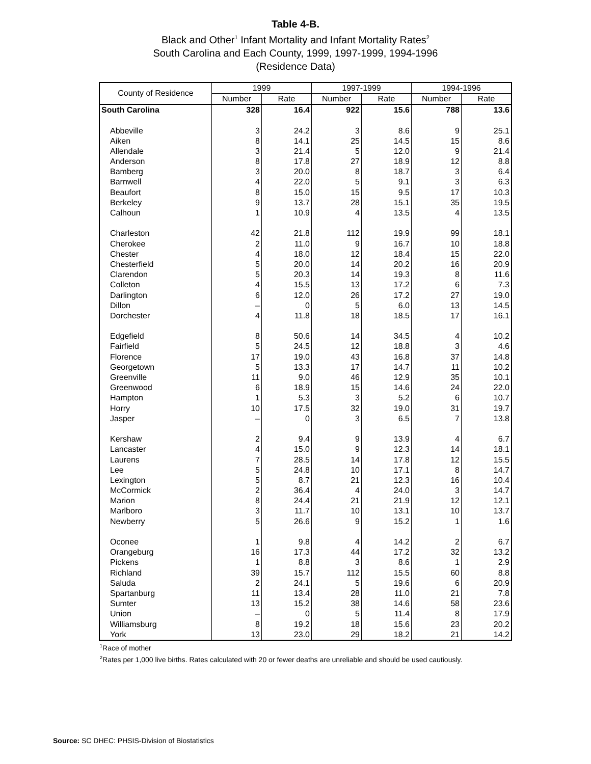Table 4-B.
Black and Other<sup>1</sup> Infant Mortality and Infant Mortality Rates<sup>2</sup>
South Carolina and Each County, 1999, 1997-1999, 1994-1996
(Residence Data)
| County of Residence | 1999 | | 1997-1999 | | 1994-1996 | |
| --- | --- | --- | --- | --- | --- | --- |
| | Number | Rate | Number | Rate | Number | Rate |
| South Carolina | 328 | 16.4 | 922 | 15.6 | 788 | 13.6 |
| Abbeville | 3 | 24.2 | 3 | 8.6 | 9 | 25.1 |
| Aiken | 8 | 14.1 | 25 | 14.5 | 15 | 8.6 |
| Allendale | 3 | 21.4 | 5 | 12.0 | 9 | 21.4 |
| Anderson | 8 | 17.8 | 27 | 18.9 | 12 | 8.8 |
| Bamberg | 3 | 20.0 | 8 | 18.7 | 3 | 6.4 |
| Barnwell | 4 | 22.0 | 5 | 9.1 | 3 | 6.3 |
| Beaufort | 8 | 15.0 | 15 | 9.5 | 17 | 10.3 |
| Berkeley | 9 | 13.7 | 28 | 15.1 | 35 | 19.5 |
| Calhoun | 1 | 10.9 | 4 | 13.5 | 4 | 13.5 |
| Charleston | 42 | 21.8 | 112 | 19.9 | 99 | 18.1 |
| Cherokee | 2 | 11.0 | 9 | 16.7 | 10 | 18.8 |
| Chester | 4 | 18.0 | 12 | 18.4 | 15 | 22.0 |
| Chesterfield | 5 | 20.0 | 14 | 20.2 | 16 | 20.9 |
| Clarendon | 5 | 20.3 | 14 | 19.3 | 8 | 11.6 |
| Colleton | 4 | 15.5 | 13 | 17.2 | 6 | 7.3 |
| Darlington | 6 | 12.0 | 26 | 17.2 | 27 | 19.0 |
| Dillon | – | 0 | 5 | 6.0 | 13 | 14.5 |
| Dorchester | 4 | 11.8 | 18 | 18.5 | 17 | 16.1 |
| Edgefield | 8 | 50.6 | 14 | 34.5 | 4 | 10.2 |
| Fairfield | 5 | 24.5 | 12 | 18.8 | 3 | 4.6 |
| Florence | 17 | 19.0 | 43 | 16.8 | 37 | 14.8 |
| Georgetown | 5 | 13.3 | 17 | 14.7 | 11 | 10.2 |
| Greenville | 11 | 9.0 | 46 | 12.9 | 35 | 10.1 |
| Greenwood | 6 | 18.9 | 15 | 14.6 | 24 | 22.0 |
| Hampton | 1 | 5.3 | 3 | 5.2 | 6 | 10.7 |
| Horry | 10 | 17.5 | 32 | 19.0 | 31 | 19.7 |
| Jasper | – | 0 | 3 | 6.5 | 7 | 13.8 |
| Kershaw | 2 | 9.4 | 9 | 13.9 | 4 | 6.7 |
| Lancaster | 4 | 15.0 | 9 | 12.3 | 14 | 18.1 |
| Laurens | 7 | 28.5 | 14 | 17.8 | 12 | 15.5 |
| Lee | 5 | 24.8 | 10 | 17.1 | 8 | 14.7 |
| Lexington | 5 | 8.7 | 21 | 12.3 | 16 | 10.4 |
| McCormick | 2 | 36.4 | 4 | 24.0 | 3 | 14.7 |
| Marion | 8 | 24.4 | 21 | 21.9 | 12 | 12.1 |
| Marlboro | 3 | 11.7 | 10 | 13.1 | 10 | 13.7 |
| Newberry | 5 | 26.6 | 9 | 15.2 | 1 | 1.6 |
| Oconee | 1 | 9.8 | 4 | 14.2 | 2 | 6.7 |
| Orangeburg | 16 | 17.3 | 44 | 17.2 | 32 | 13.2 |
| Pickens | 1 | 8.8 | 3 | 8.6 | 1 | 2.9 |
| Richland | 39 | 15.7 | 112 | 15.5 | 60 | 8.8 |
| Saluda | 2 | 24.1 | 5 | 19.6 | 6 | 20.9 |
| Spartanburg | 11 | 13.4 | 28 | 11.0 | 21 | 7.8 |
| Sumter | 13 | 15.2 | 38 | 14.6 | 58 | 23.6 |
| Union | – | 0 | 5 | 11.4 | 8 | 17.9 |
| Williamsburg | 8 | 19.2 | 18 | 15.6 | 23 | 20.2 |
| York | 13 | 23.0 | 29 | 18.2 | 21 | 14.2 |
<sup>1</sup> Race of mother
<sup>2</sup> Rates per 1,000 live births. Rates calculated with 20 or fewer deaths are unreliable and should be used cautiously.
Source: SC DHEC: PHSIS-Division of Biostatistics